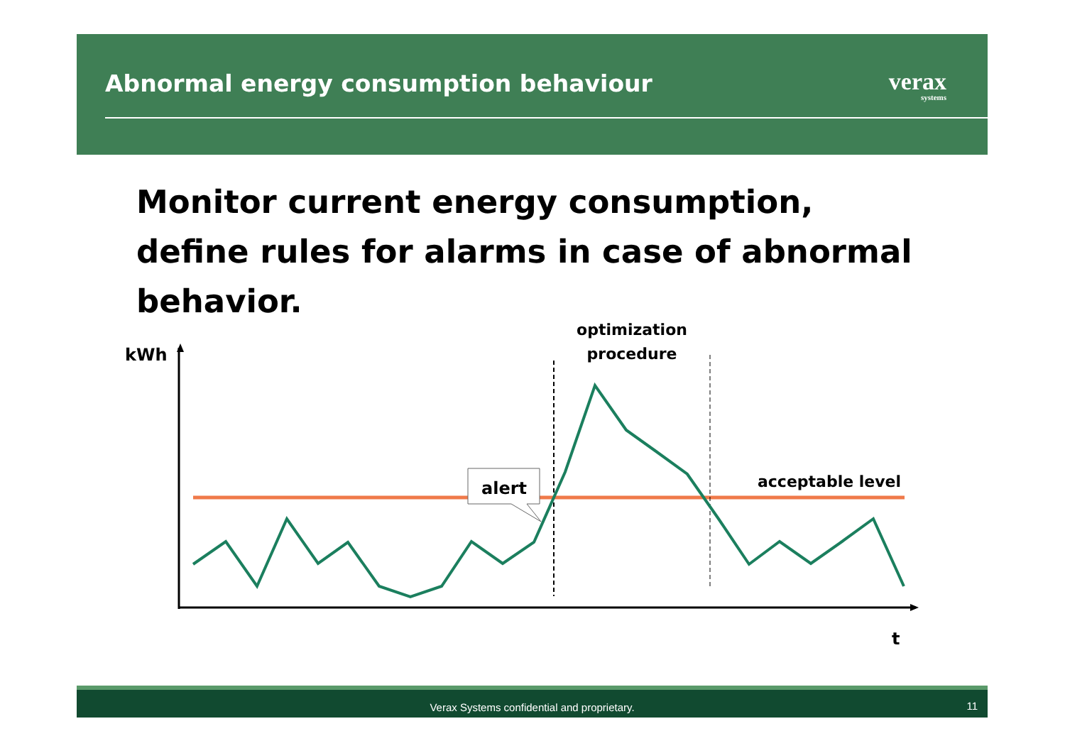Abnormal energy consumption behaviour
verax
systems
Monitor current energy consumption, define rules for alarms in case of abnormal behavior.
kWh
t
alert
optimization
procedure
acceptable level
Verax Systems confidential and proprietary.
11